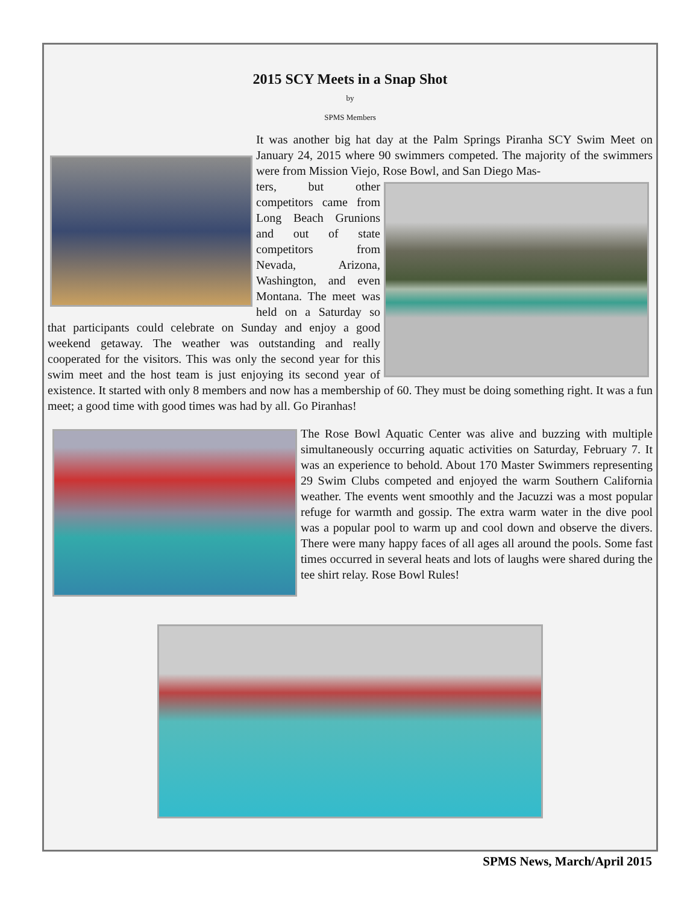2015 SCY Meets in a Snap Shot
by
SPMS Members
It was another big hat day at the Palm Springs Piranha SCY Swim Meet on January 24, 2015 where 90 swimmers competed. The majority of the swimmers were from Mission Viejo, Rose Bowl, and San Diego Mas-
ters, but other competitors came from Long Beach Grunions and out of state competitors from Nevada, Arizona, Washington, and even Montana. The meet was held on a Saturday so that participants could celebrate on Sunday and enjoy a good weekend getaway. The weather was outstanding and really cooperated for the visitors. This was only the second year for this swim meet and the host team is just enjoying its second year of existence. It started with only 8 members and now has a membership of 60. They must be doing something right. It was a fun meet; a good time with good times was had by all. Go Piranhas!
The Rose Bowl Aquatic Center was alive and buzzing with multiple simultaneously occurring aquatic activities on Saturday, February 7. It was an experience to behold. About 170 Master Swimmers representing 29 Swim Clubs competed and enjoyed the warm Southern California weather. The events went smoothly and the Jacuzzi was a most popular refuge for warmth and gossip. The extra warm water in the dive pool was a popular pool to warm up and cool down and observe the divers. There were many happy faces of all ages all around the pools. Some fast times occurred in several heats and lots of laughs were shared during the tee shirt relay. Rose Bowl Rules!
SPMS News, March/April 2015